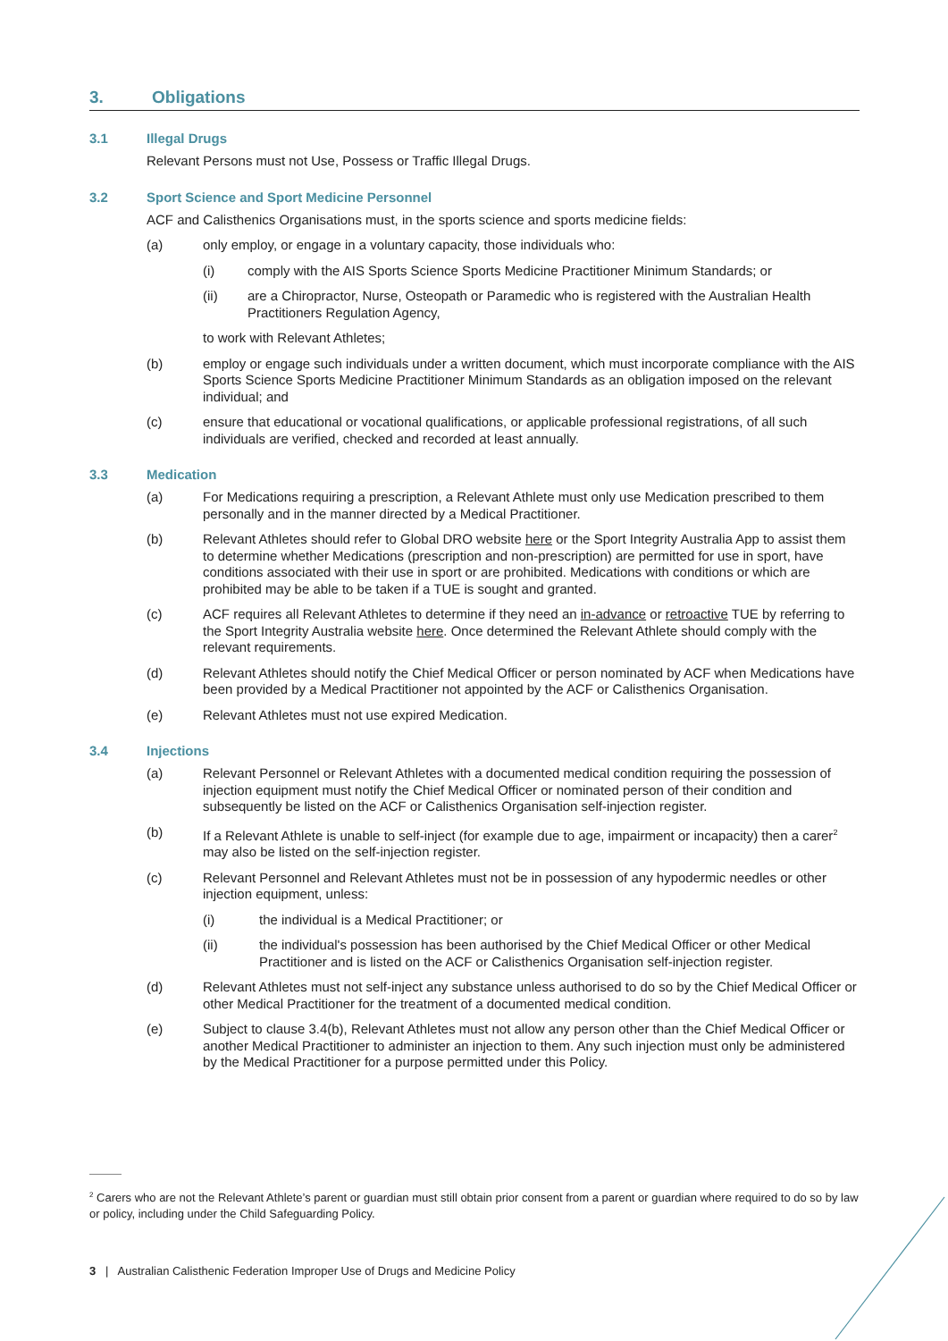3. Obligations
3.1 Illegal Drugs
Relevant Persons must not Use, Possess or Traffic Illegal Drugs.
3.2 Sport Science and Sport Medicine Personnel
ACF and Calisthenics Organisations must, in the sports science and sports medicine fields:
(a) only employ, or engage in a voluntary capacity, those individuals who:
(i) comply with the AIS Sports Science Sports Medicine Practitioner Minimum Standards; or
(ii) are a Chiropractor, Nurse, Osteopath or Paramedic who is registered with the Australian Health Practitioners Regulation Agency,
to work with Relevant Athletes;
(b) employ or engage such individuals under a written document, which must incorporate compliance with the AIS Sports Science Sports Medicine Practitioner Minimum Standards as an obligation imposed on the relevant individual; and
(c) ensure that educational or vocational qualifications, or applicable professional registrations, of all such individuals are verified, checked and recorded at least annually.
3.3 Medication
(a) For Medications requiring a prescription, a Relevant Athlete must only use Medication prescribed to them personally and in the manner directed by a Medical Practitioner.
(b) Relevant Athletes should refer to Global DRO website here or the Sport Integrity Australia App to assist them to determine whether Medications (prescription and non-prescription) are permitted for use in sport, have conditions associated with their use in sport or are prohibited. Medications with conditions or which are prohibited may be able to be taken if a TUE is sought and granted.
(c) ACF requires all Relevant Athletes to determine if they need an in-advance or retroactive TUE by referring to the Sport Integrity Australia website here. Once determined the Relevant Athlete should comply with the relevant requirements.
(d) Relevant Athletes should notify the Chief Medical Officer or person nominated by ACF when Medications have been provided by a Medical Practitioner not appointed by the ACF or Calisthenics Organisation.
(e) Relevant Athletes must not use expired Medication.
3.4 Injections
(a) Relevant Personnel or Relevant Athletes with a documented medical condition requiring the possession of injection equipment must notify the Chief Medical Officer or nominated person of their condition and subsequently be listed on the ACF or Calisthenics Organisation self-injection register.
(b) If a Relevant Athlete is unable to self-inject (for example due to age, impairment or incapacity) then a carer<sup>2</sup> may also be listed on the self-injection register.
(c) Relevant Personnel and Relevant Athletes must not be in possession of any hypodermic needles or other injection equipment, unless:
(i) the individual is a Medical Practitioner; or
(ii) the individual's possession has been authorised by the Chief Medical Officer or other Medical Practitioner and is listed on the ACF or Calisthenics Organisation self-injection register.
(d) Relevant Athletes must not self-inject any substance unless authorised to do so by the Chief Medical Officer or other Medical Practitioner for the treatment of a documented medical condition.
(e) Subject to clause 3.4(b), Relevant Athletes must not allow any person other than the Chief Medical Officer or another Medical Practitioner to administer an injection to them. Any such injection must only be administered by the Medical Practitioner for a purpose permitted under this Policy.
<sup>2</sup> Carers who are not the Relevant Athlete’s parent or guardian must still obtain prior consent from a parent or guardian where required to do so by law or policy, including under the Child Safeguarding Policy.
3 | Australian Calisthenic Federation Improper Use of Drugs and Medicine Policy